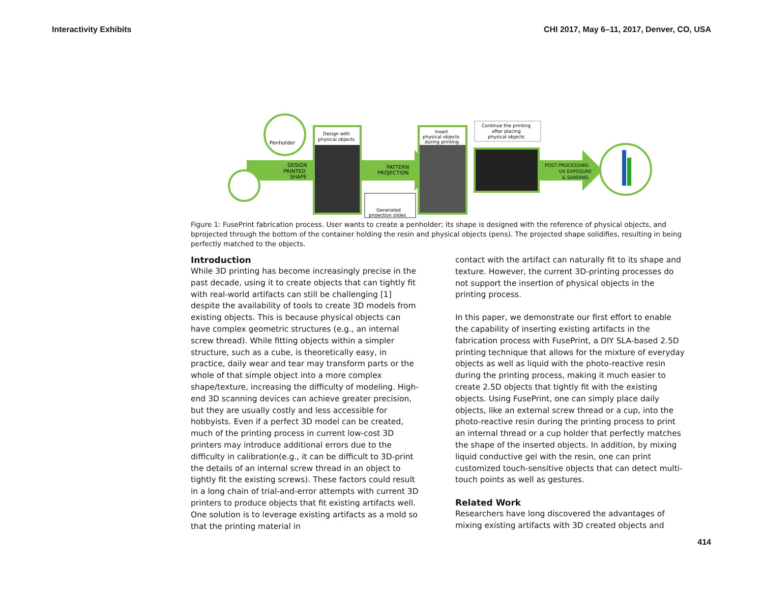Interactivity Exhibits CHI 2017, May 6–11, 2017, Denver, CO, USA
Penholder
DESIGN
PRINTED
SHAPE
Design with
physical objects
PATTERN
PROJECTION
Generated
projection slides
Insert
physical objects
during printing
Continue the printing
after placing
physical objects
POST PROCESSING:
UV EXPOSURE
& SANDING
Figure 1: FusePrint fabrication process. User wants to create a penholder; its shape is designed with the reference of physical objects, and bprojected through the bottom of the container holding the resin and physical objects (pens). The projected shape solidifies, resulting in being perfectly matched to the objects.
Introduction
While 3D printing has become increasingly precise in the past decade, using it to create objects that can tightly fit with real-world artifacts can still be challenging [1] despite the availability of tools to create 3D models from existing objects. This is because physical objects can have complex geometric structures (e.g., an internal screw thread). While fitting objects within a simpler structure, such as a cube, is theoretically easy, in practice, daily wear and tear may transform parts or the whole of that simple object into a more complex shape/texture, increasing the difficulty of modeling. High-end 3D scanning devices can achieve greater precision, but they are usually costly and less accessible for hobbyists. Even if a perfect 3D model can be created, much of the printing process in current low-cost 3D printers may introduce additional errors due to the difficulty in calibration(e.g., it can be difficult to 3D-print the details of an internal screw thread in an object to tightly fit the existing screws). These factors could result in a long chain of trial-and-error attempts with current 3D printers to produce objects that fit existing artifacts well. One solution is to leverage existing artifacts as a mold so that the printing material in
contact with the artifact can naturally fit to its shape and texture. However, the current 3D-printing processes do not support the insertion of physical objects in the printing process.
In this paper, we demonstrate our first effort to enable the capability of inserting existing artifacts in the fabrication process with FusePrint, a DIY SLA-based 2.5D printing technique that allows for the mixture of everyday objects as well as liquid with the photo-reactive resin during the printing process, making it much easier to create 2.5D objects that tightly fit with the existing objects. Using FusePrint, one can simply place daily objects, like an external screw thread or a cup, into the photo-reactive resin during the printing process to print an internal thread or a cup holder that perfectly matches the shape of the inserted objects. In addition, by mixing liquid conductive gel with the resin, one can print customized touch-sensitive objects that can detect multi-touch points as well as gestures.
Related Work
Researchers have long discovered the advantages of mixing existing artifacts with 3D created objects and
414